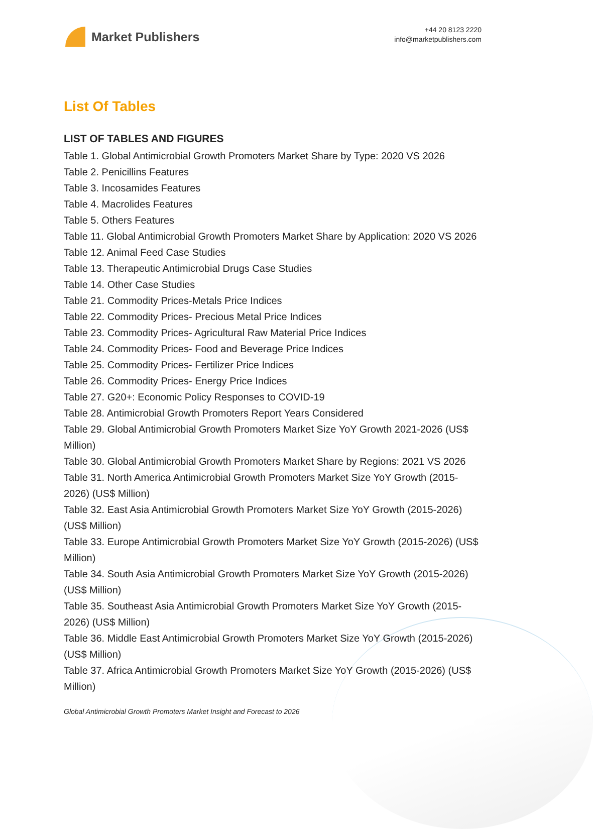Market Publishers
+44 20 8123 2220
info@marketpublishers.com
List Of Tables
LIST OF TABLES AND FIGURES
Table 1. Global Antimicrobial Growth Promoters Market Share by Type: 2020 VS 2026
Table 2. Penicillins Features
Table 3. Incosamides Features
Table 4. Macrolides Features
Table 5. Others Features
Table 11. Global Antimicrobial Growth Promoters Market Share by Application: 2020 VS 2026
Table 12. Animal Feed Case Studies
Table 13. Therapeutic Antimicrobial Drugs Case Studies
Table 14. Other Case Studies
Table 21. Commodity Prices-Metals Price Indices
Table 22. Commodity Prices- Precious Metal Price Indices
Table 23. Commodity Prices- Agricultural Raw Material Price Indices
Table 24. Commodity Prices- Food and Beverage Price Indices
Table 25. Commodity Prices- Fertilizer Price Indices
Table 26. Commodity Prices- Energy Price Indices
Table 27. G20+: Economic Policy Responses to COVID-19
Table 28. Antimicrobial Growth Promoters Report Years Considered
Table 29. Global Antimicrobial Growth Promoters Market Size YoY Growth 2021-2026 (US$ Million)
Table 30. Global Antimicrobial Growth Promoters Market Share by Regions: 2021 VS 2026
Table 31. North America Antimicrobial Growth Promoters Market Size YoY Growth (2015-2026) (US$ Million)
Table 32. East Asia Antimicrobial Growth Promoters Market Size YoY Growth (2015-2026) (US$ Million)
Table 33. Europe Antimicrobial Growth Promoters Market Size YoY Growth (2015-2026) (US$ Million)
Table 34. South Asia Antimicrobial Growth Promoters Market Size YoY Growth (2015-2026) (US$ Million)
Table 35. Southeast Asia Antimicrobial Growth Promoters Market Size YoY Growth (2015-2026) (US$ Million)
Table 36. Middle East Antimicrobial Growth Promoters Market Size YoY Growth (2015-2026) (US$ Million)
Table 37. Africa Antimicrobial Growth Promoters Market Size YoY Growth (2015-2026) (US$ Million)
Global Antimicrobial Growth Promoters Market Insight and Forecast to 2026